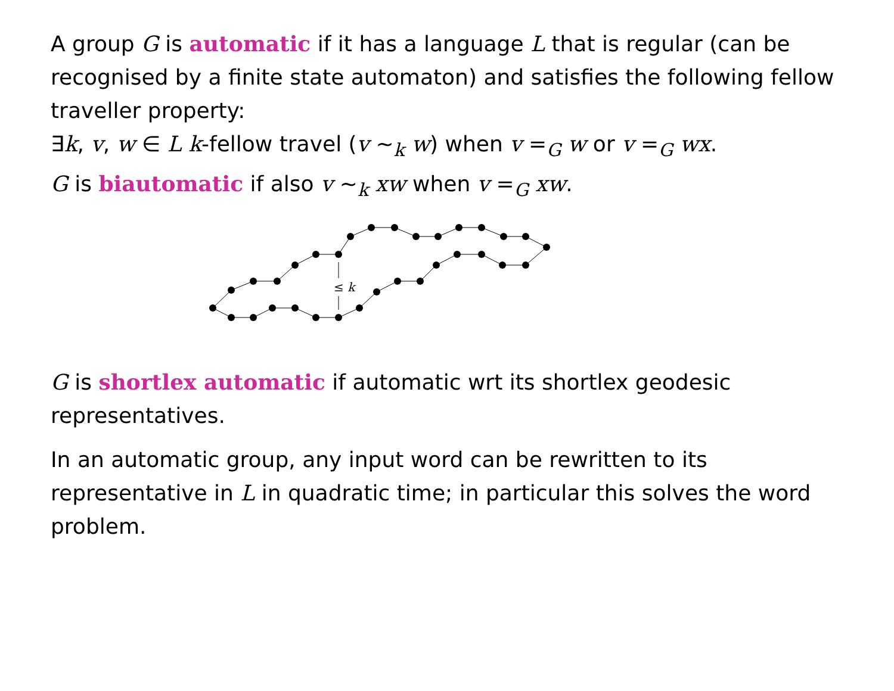A group G is automatic if it has a language L that is regular (can be recognised by a finite state automaton) and satisfies the following fellow traveller property:
∃k, v, w ∈ L k-fellow travel (v ∼<sub>k</sub> w) when v =<sub>G</sub> w or v =<sub>G</sub> wx.
G is biautomatic if also v ∼<sub>k</sub> xw when v =<sub>G</sub> xw.
≤ k
G is shortlex automatic if automatic wrt its shortlex geodesic representatives.
In an automatic group, any input word can be rewritten to its representative in L in quadratic time; in particular this solves the word problem.